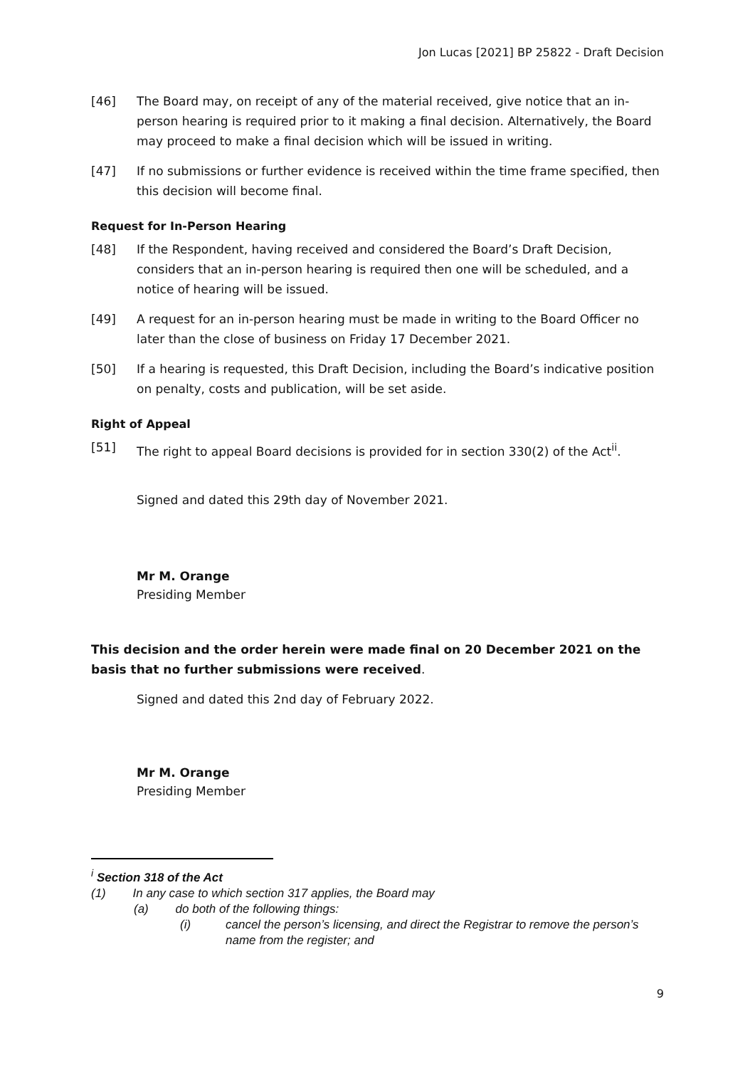Jon Lucas [2021] BP 25822 - Draft Decision
[46] The Board may, on receipt of any of the material received, give notice that an in-person hearing is required prior to it making a final decision. Alternatively, the Board may proceed to make a final decision which will be issued in writing.
[47] If no submissions or further evidence is received within the time frame specified, then this decision will become final.
Request for In-Person Hearing
[48] If the Respondent, having received and considered the Board’s Draft Decision, considers that an in-person hearing is required then one will be scheduled, and a notice of hearing will be issued.
[49] A request for an in-person hearing must be made in writing to the Board Officer no later than the close of business on Friday 17 December 2021.
[50] If a hearing is requested, this Draft Decision, including the Board’s indicative position on penalty, costs and publication, will be set aside.
Right of Appeal
[51] The right to appeal Board decisions is provided for in section 330(2) of the Act<sup>ii</sup>.
Signed and dated this 29th day of November 2021.
Mr M. Orange
Presiding Member
This decision and the order herein were made final on 20 December 2021 on the basis that no further submissions were received.
Signed and dated this 2nd day of February 2022.
Mr M. Orange
Presiding Member
<sup>i</sup> Section 318 of the Act
(1) In any case to which section 317 applies, the Board may
(a) do both of the following things:
(i) cancel the person’s licensing, and direct the Registrar to remove the person’s name from the register; and
9